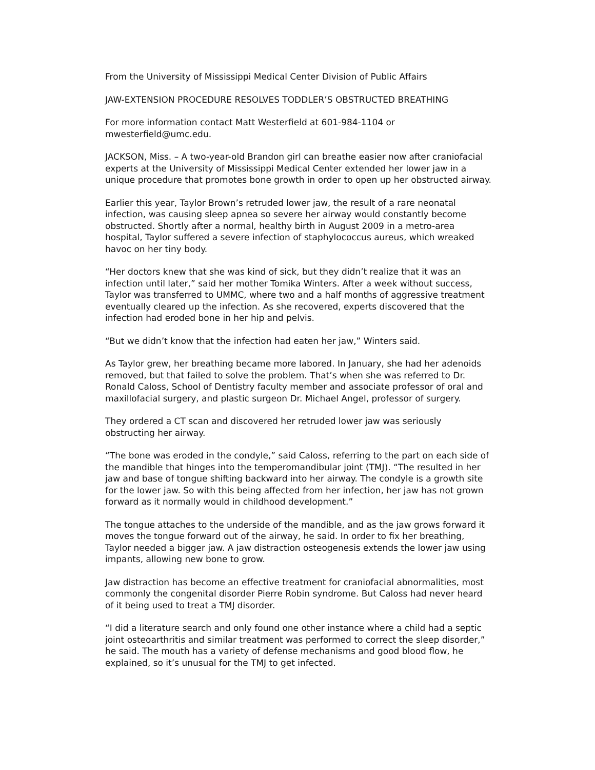From the University of Mississippi Medical Center Division of Public Affairs
JAW-EXTENSION PROCEDURE RESOLVES TODDLER’S OBSTRUCTED BREATHING
For more information contact Matt Westerfield at 601-984-1104 or mwesterfield@umc.edu.
JACKSON, Miss. – A two-year-old Brandon girl can breathe easier now after craniofacial experts at the University of Mississippi Medical Center extended her lower jaw in a unique procedure that promotes bone growth in order to open up her obstructed airway.
Earlier this year, Taylor Brown’s retruded lower jaw, the result of a rare neonatal infection, was causing sleep apnea so severe her airway would constantly become obstructed. Shortly after a normal, healthy birth in August 2009 in a metro-area hospital, Taylor suffered a severe infection of staphylococcus aureus, which wreaked havoc on her tiny body.
“Her doctors knew that she was kind of sick, but they didn’t realize that it was an infection until later,” said her mother Tomika Winters. After a week without success, Taylor was transferred to UMMC, where two and a half months of aggressive treatment eventually cleared up the infection. As she recovered, experts discovered that the infection had eroded bone in her hip and pelvis.
“But we didn’t know that the infection had eaten her jaw,” Winters said.
As Taylor grew, her breathing became more labored. In January, she had her adenoids removed, but that failed to solve the problem. That’s when she was referred to Dr. Ronald Caloss, School of Dentistry faculty member and associate professor of oral and maxillofacial surgery, and plastic surgeon Dr. Michael Angel, professor of surgery.
They ordered a CT scan and discovered her retruded lower jaw was seriously obstructing her airway.
“The bone was eroded in the condyle,” said Caloss, referring to the part on each side of the mandible that hinges into the temperomandibular joint (TMJ). “The resulted in her jaw and base of tongue shifting backward into her airway. The condyle is a growth site for the lower jaw. So with this being affected from her infection, her jaw has not grown forward as it normally would in childhood development.”
The tongue attaches to the underside of the mandible, and as the jaw grows forward it moves the tongue forward out of the airway, he said. In order to fix her breathing, Taylor needed a bigger jaw. A jaw distraction osteogenesis extends the lower jaw using impants, allowing new bone to grow.
Jaw distraction has become an effective treatment for craniofacial abnormalities, most commonly the congenital disorder Pierre Robin syndrome. But Caloss had never heard of it being used to treat a TMJ disorder.
“I did a literature search and only found one other instance where a child had a septic joint osteoarthritis and similar treatment was performed to correct the sleep disorder,” he said. The mouth has a variety of defense mechanisms and good blood flow, he explained, so it’s unusual for the TMJ to get infected.